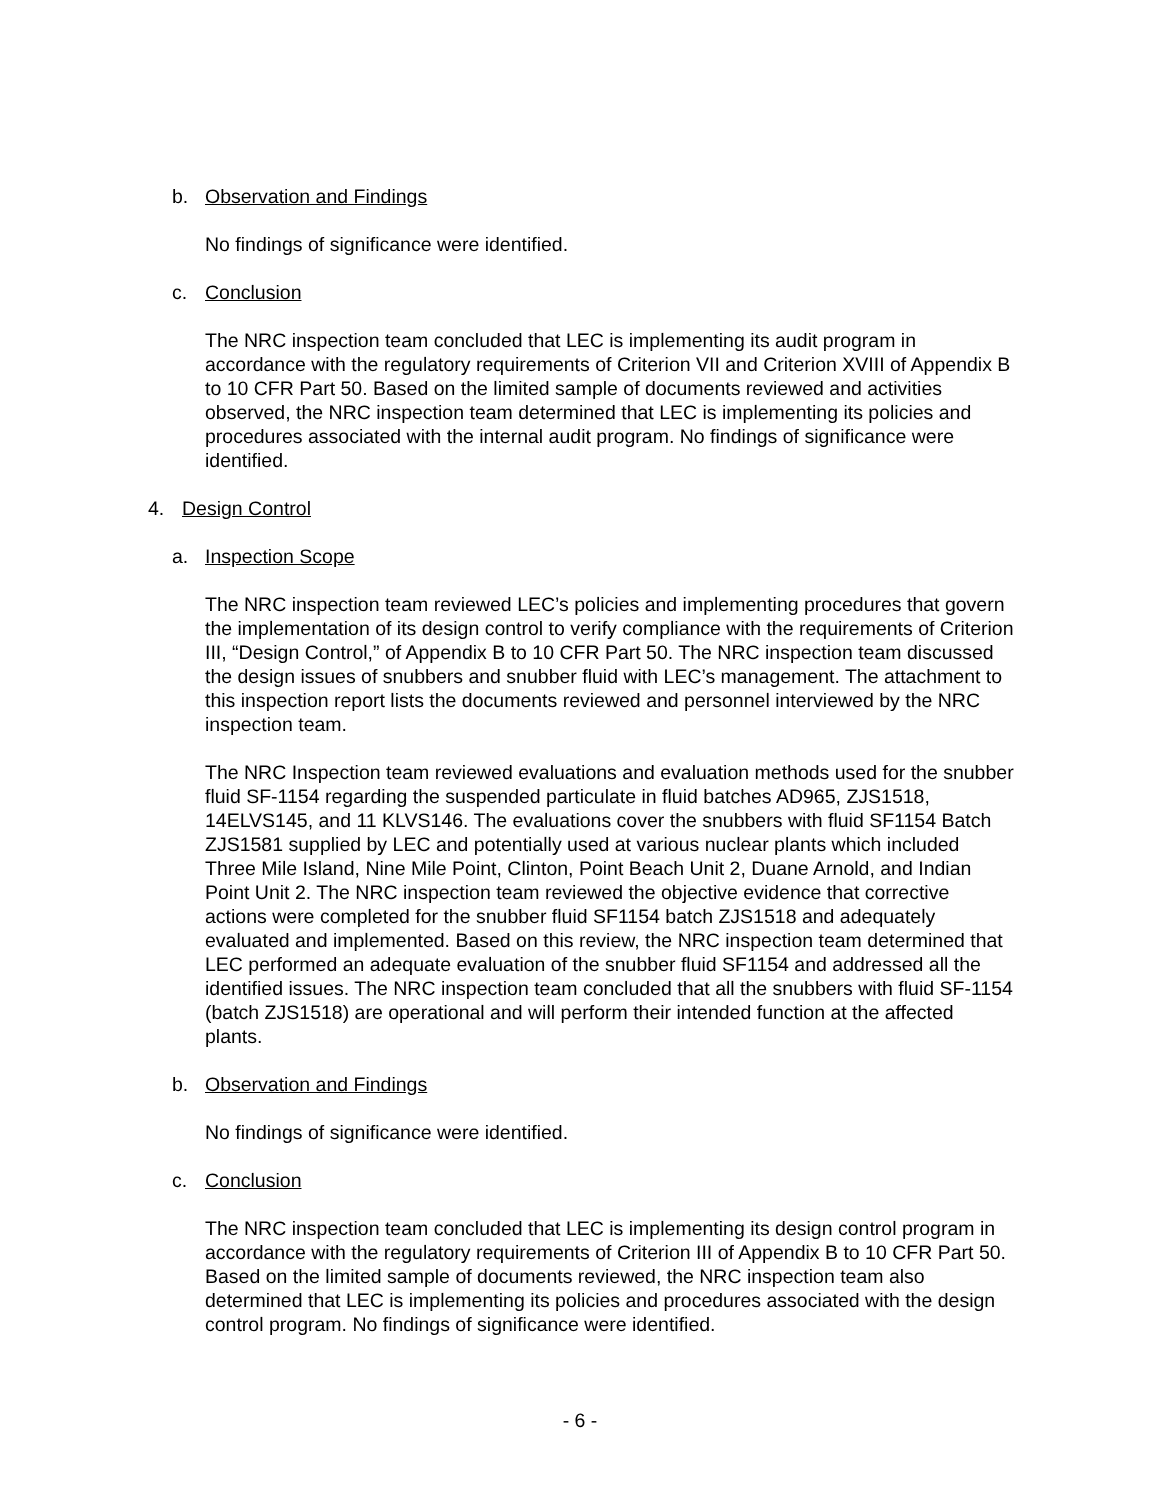b. Observation and Findings
No findings of significance were identified.
c. Conclusion
The NRC inspection team concluded that LEC is implementing its audit program in accordance with the regulatory requirements of Criterion VII and Criterion XVIII of Appendix B to 10 CFR Part 50. Based on the limited sample of documents reviewed and activities observed, the NRC inspection team determined that LEC is implementing its policies and procedures associated with the internal audit program. No findings of significance were identified.
4. Design Control
a. Inspection Scope
The NRC inspection team reviewed LEC’s policies and implementing procedures that govern the implementation of its design control to verify compliance with the requirements of Criterion III, “Design Control,” of Appendix B to 10 CFR Part 50. The NRC inspection team discussed the design issues of snubbers and snubber fluid with LEC’s management. The attachment to this inspection report lists the documents reviewed and personnel interviewed by the NRC inspection team.
The NRC Inspection team reviewed evaluations and evaluation methods used for the snubber fluid SF-1154 regarding the suspended particulate in fluid batches AD965, ZJS1518, 14ELVS145, and 11 KLVS146. The evaluations cover the snubbers with fluid SF1154 Batch ZJS1581 supplied by LEC and potentially used at various nuclear plants which included Three Mile Island, Nine Mile Point, Clinton, Point Beach Unit 2, Duane Arnold, and Indian Point Unit 2. The NRC inspection team reviewed the objective evidence that corrective actions were completed for the snubber fluid SF1154 batch ZJS1518 and adequately evaluated and implemented. Based on this review, the NRC inspection team determined that LEC performed an adequate evaluation of the snubber fluid SF1154 and addressed all the identified issues. The NRC inspection team concluded that all the snubbers with fluid SF-1154 (batch ZJS1518) are operational and will perform their intended function at the affected plants.
b. Observation and Findings
No findings of significance were identified.
c. Conclusion
The NRC inspection team concluded that LEC is implementing its design control program in accordance with the regulatory requirements of Criterion III of Appendix B to 10 CFR Part 50. Based on the limited sample of documents reviewed, the NRC inspection team also determined that LEC is implementing its policies and procedures associated with the design control program. No findings of significance were identified.
- 6 -